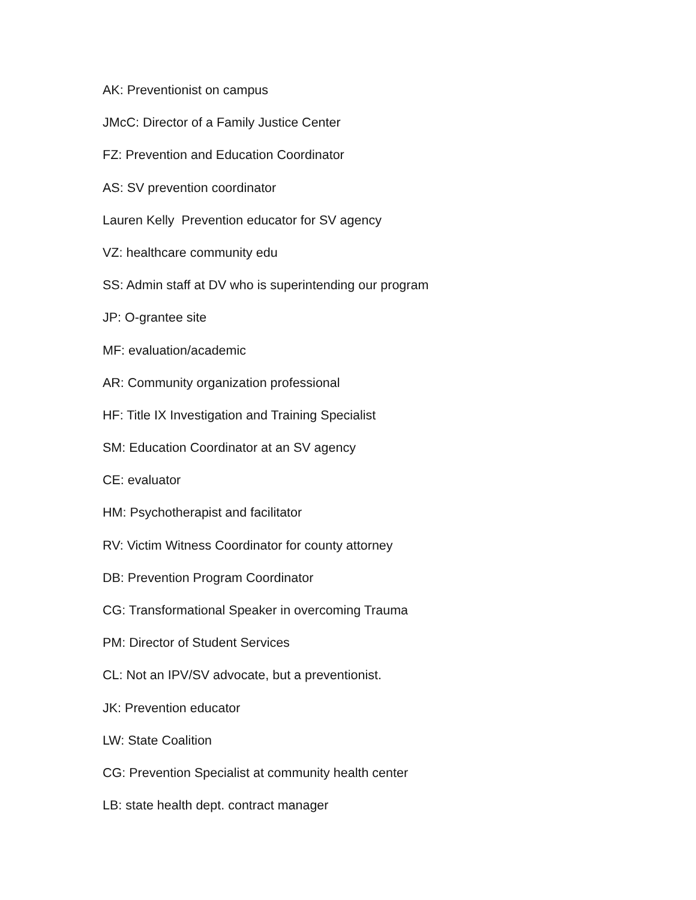AK: Preventionist on campus
JMcC: Director of a Family Justice Center
FZ: Prevention and Education Coordinator
AS: SV prevention coordinator
Lauren Kelly Prevention educator for SV agency
VZ: healthcare community edu
SS: Admin staff at DV who is superintending our program
JP: O-grantee site
MF: evaluation/academic
AR: Community organization professional
HF: Title IX Investigation and Training Specialist
SM: Education Coordinator at an SV agency
CE: evaluator
HM: Psychotherapist and facilitator
RV: Victim Witness Coordinator for county attorney
DB: Prevention Program Coordinator
CG: Transformational Speaker in overcoming Trauma
PM: Director of Student Services
CL: Not an IPV/SV advocate, but a preventionist.
JK: Prevention educator
LW: State Coalition
CG: Prevention Specialist at community health center
LB: state health dept. contract manager